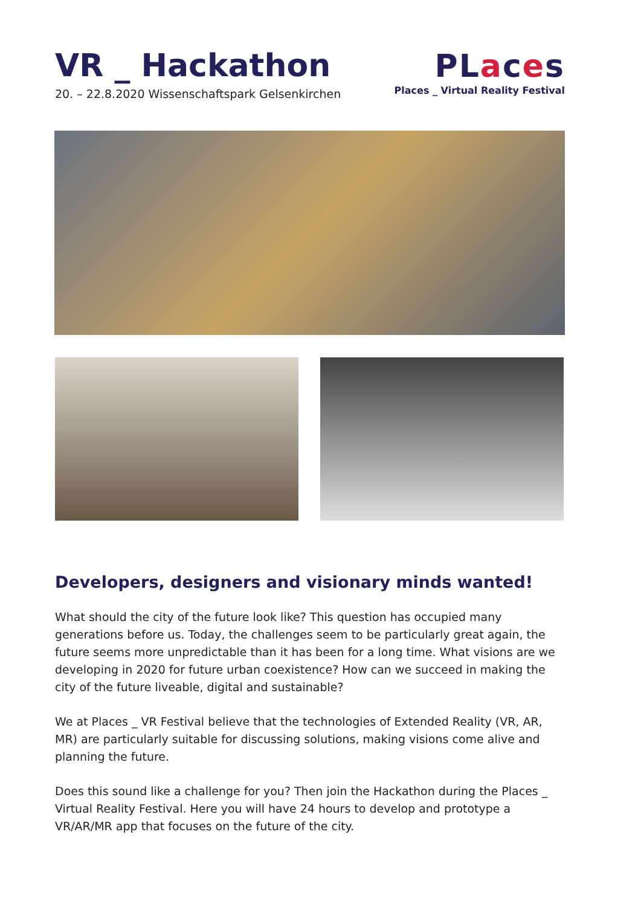VR _ Hackathon
20. – 22.8.2020 Wissenschaftspark Gelsenkirchen
PLaces
Places _ Virtual Reality Festival
Developers, designers and visionary minds wanted!
What should the city of the future look like? This question has occupied many generations before us. Today, the challenges seem to be particularly great again, the future seems more unpredictable than it has been for a long time. What visions are we developing in 2020 for future urban coexistence? How can we succeed in making the city of the future liveable, digital and sustainable?
We at Places _ VR Festival believe that the technologies of Extended Reality (VR, AR, MR) are particularly suitable for discussing solutions, making visions come alive and planning the future.
Does this sound like a challenge for you? Then join the Hackathon during the Places _ Virtual Reality Festival. Here you will have 24 hours to develop and prototype a VR/AR/MR app that focuses on the future of the city.